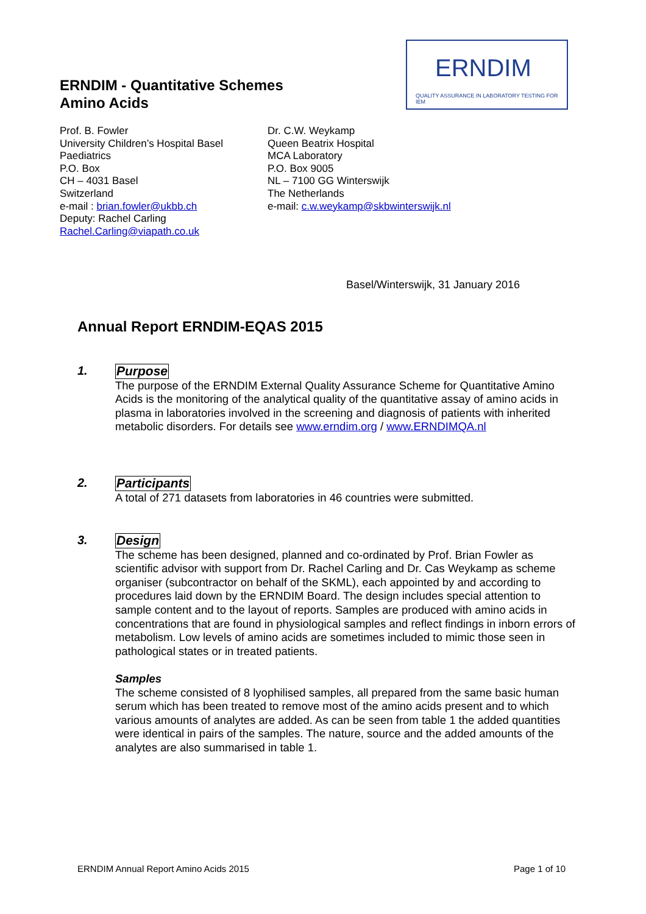ERNDIM - Quantitative Schemes
Amino Acids
ERNDIM
QUALITY ASSURANCE IN LABORATORY TESTING FOR IEM
Prof. B. Fowler
University Children’s Hospital Basel
Paediatrics
P.O. Box
CH – 4031 Basel
Switzerland
e-mail : brian.fowler@ukbb.ch
Deputy: Rachel Carling
Rachel.Carling@viapath.co.uk
Dr. C.W. Weykamp
Queen Beatrix Hospital
MCA Laboratory
P.O. Box 9005
NL – 7100 GG Winterswijk
The Netherlands
e-mail: c.w.weykamp@skbwinterswijk.nl
Basel/Winterswijk, 31 January 2016
Annual Report ERNDIM-EQAS 2015
1.
Purpose
The purpose of the ERNDIM External Quality Assurance Scheme for Quantitative Amino Acids is the monitoring of the analytical quality of the quantitative assay of amino acids in plasma in laboratories involved in the screening and diagnosis of patients with inherited metabolic disorders. For details see www.erndim.org / www.ERNDIMQA.nl
2.
Participants
A total of 271 datasets from laboratories in 46 countries were submitted.
3.
Design
The scheme has been designed, planned and co-ordinated by Prof. Brian Fowler as scientific advisor with support from Dr. Rachel Carling and Dr. Cas Weykamp as scheme organiser (subcontractor on behalf of the SKML), each appointed by and according to procedures laid down by the ERNDIM Board. The design includes special attention to sample content and to the layout of reports. Samples are produced with amino acids in concentrations that are found in physiological samples and reflect findings in inborn errors of metabolism. Low levels of amino acids are sometimes included to mimic those seen in pathological states or in treated patients.
Samples
The scheme consisted of 8 lyophilised samples, all prepared from the same basic human serum which has been treated to remove most of the amino acids present and to which various amounts of analytes are added. As can be seen from table 1 the added quantities were identical in pairs of the samples. The nature, source and the added amounts of the analytes are also summarised in table 1.
ERNDIM Annual Report Amino Acids 2015
Page 1 of 10